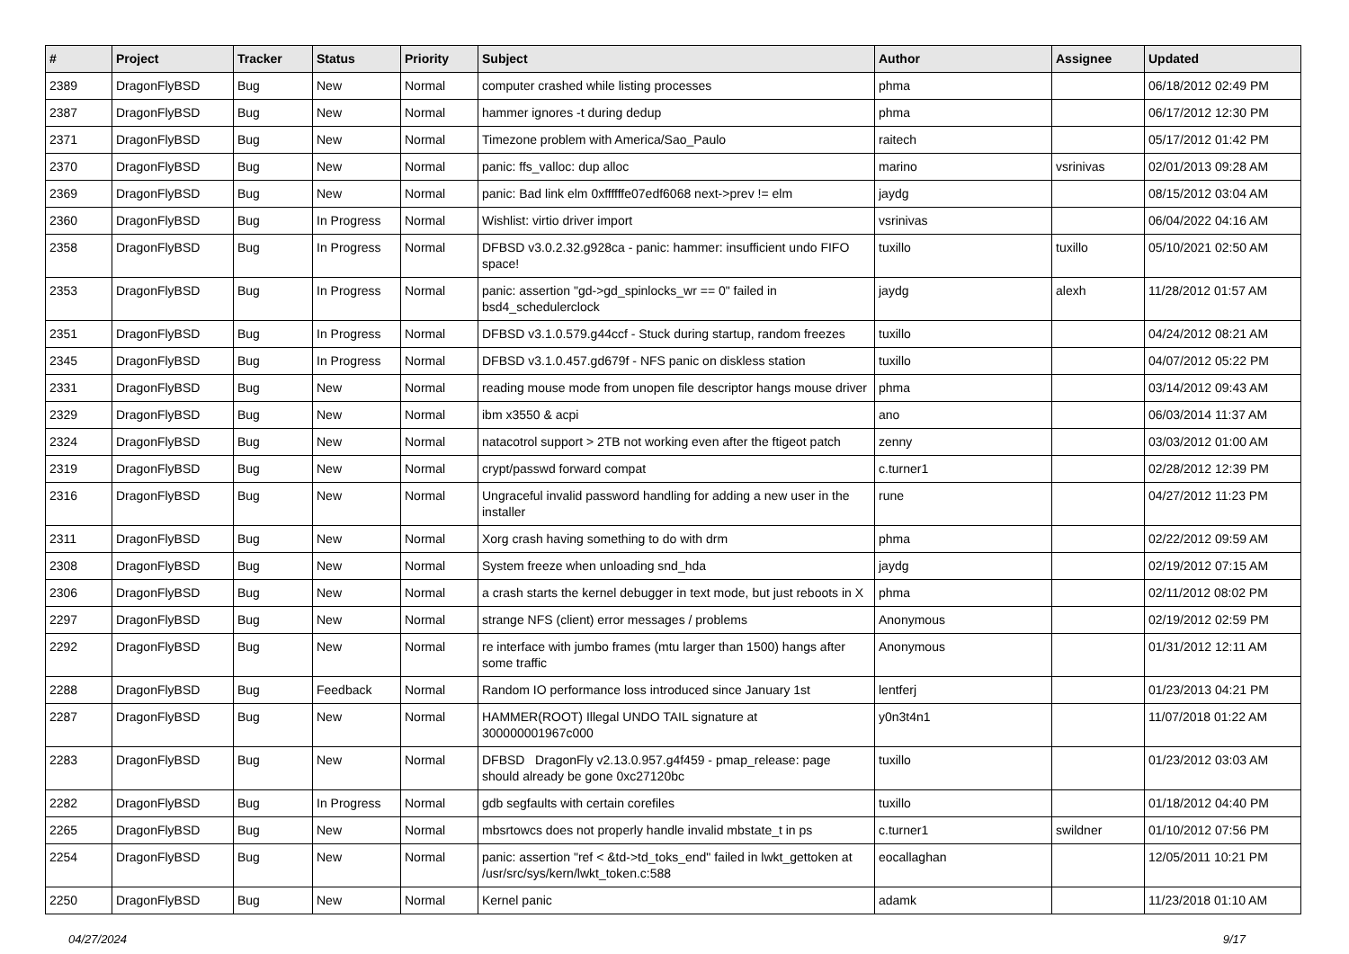| # | Project | Tracker | Status | Priority | Subject | Author | Assignee | Updated |
| --- | --- | --- | --- | --- | --- | --- | --- | --- |
| 2389 | DragonFlyBSD | Bug | New | Normal | computer crashed while listing processes | phma | | 06/18/2012 02:49 PM |
| 2387 | DragonFlyBSD | Bug | New | Normal | hammer ignores -t during dedup | phma | | 06/17/2012 12:30 PM |
| 2371 | DragonFlyBSD | Bug | New | Normal | Timezone problem with America/Sao_Paulo | raitech | | 05/17/2012 01:42 PM |
| 2370 | DragonFlyBSD | Bug | New | Normal | panic: ffs_valloc: dup alloc | marino | vsrinivas | 02/01/2013 09:28 AM |
| 2369 | DragonFlyBSD | Bug | New | Normal | panic: Bad link elm 0xffffffe07edf6068 next->prev != elm | jaydg | | 08/15/2012 03:04 AM |
| 2360 | DragonFlyBSD | Bug | In Progress | Normal | Wishlist: virtio driver import | vsrinivas | | 06/04/2022 04:16 AM |
| 2358 | DragonFlyBSD | Bug | In Progress | Normal | DFBSD v3.0.2.32.g928ca - panic: hammer: insufficient undo FIFO space! | tuxillo | tuxillo | 05/10/2021 02:50 AM |
| 2353 | DragonFlyBSD | Bug | In Progress | Normal | panic: assertion "gd->gd_spinlocks_wr == 0" failed in bsd4_schedulerclock | jaydg | alexh | 11/28/2012 01:57 AM |
| 2351 | DragonFlyBSD | Bug | In Progress | Normal | DFBSD v3.1.0.579.g44ccf - Stuck during startup, random freezes | tuxillo | | 04/24/2012 08:21 AM |
| 2345 | DragonFlyBSD | Bug | In Progress | Normal | DFBSD v3.1.0.457.gd679f - NFS panic on diskless station | tuxillo | | 04/07/2012 05:22 PM |
| 2331 | DragonFlyBSD | Bug | New | Normal | reading mouse mode from unopen file descriptor hangs mouse driver | phma | | 03/14/2012 09:43 AM |
| 2329 | DragonFlyBSD | Bug | New | Normal | ibm x3550 & acpi | ano | | 06/03/2014 11:37 AM |
| 2324 | DragonFlyBSD | Bug | New | Normal | natacotrol support > 2TB not working even after the ftigeot patch | zenny | | 03/03/2012 01:00 AM |
| 2319 | DragonFlyBSD | Bug | New | Normal | crypt/passwd forward compat | c.turner1 | | 02/28/2012 12:39 PM |
| 2316 | DragonFlyBSD | Bug | New | Normal | Ungraceful invalid password handling for adding a new user in the installer | rune | | 04/27/2012 11:23 PM |
| 2311 | DragonFlyBSD | Bug | New | Normal | Xorg crash having something to do with drm | phma | | 02/22/2012 09:59 AM |
| 2308 | DragonFlyBSD | Bug | New | Normal | System freeze when unloading snd_hda | jaydg | | 02/19/2012 07:15 AM |
| 2306 | DragonFlyBSD | Bug | New | Normal | a crash starts the kernel debugger in text mode, but just reboots in X | phma | | 02/11/2012 08:02 PM |
| 2297 | DragonFlyBSD | Bug | New | Normal | strange NFS (client) error messages / problems | Anonymous | | 02/19/2012 02:59 PM |
| 2292 | DragonFlyBSD | Bug | New | Normal | re interface with jumbo frames (mtu larger than 1500) hangs after some traffic | Anonymous | | 01/31/2012 12:11 AM |
| 2288 | DragonFlyBSD | Bug | Feedback | Normal | Random IO performance loss introduced since January 1st | lentferj | | 01/23/2013 04:21 PM |
| 2287 | DragonFlyBSD | Bug | New | Normal | HAMMER(ROOT) Illegal UNDO TAIL signature at 300000001967c000 | y0n3t4n1 | | 11/07/2018 01:22 AM |
| 2283 | DragonFlyBSD | Bug | New | Normal | DFBSD DragonFly v2.13.0.957.g4f459 - pmap_release: page should already be gone 0xc27120bc | tuxillo | | 01/23/2012 03:03 AM |
| 2282 | DragonFlyBSD | Bug | In Progress | Normal | gdb segfaults with certain corefiles | tuxillo | | 01/18/2012 04:40 PM |
| 2265 | DragonFlyBSD | Bug | New | Normal | mbsrtowcs does not properly handle invalid mbstate_t in ps | c.turner1 | swildner | 01/10/2012 07:56 PM |
| 2254 | DragonFlyBSD | Bug | New | Normal | panic: assertion "ref < &td->td_toks_end" failed in lwkt_gettoken at /usr/src/sys/kern/lwkt_token.c:588 | eocallaghan | | 12/05/2011 10:21 PM |
| 2250 | DragonFlyBSD | Bug | New | Normal | Kernel panic | adamk | | 11/23/2018 01:10 AM |
04/27/2024 9/17